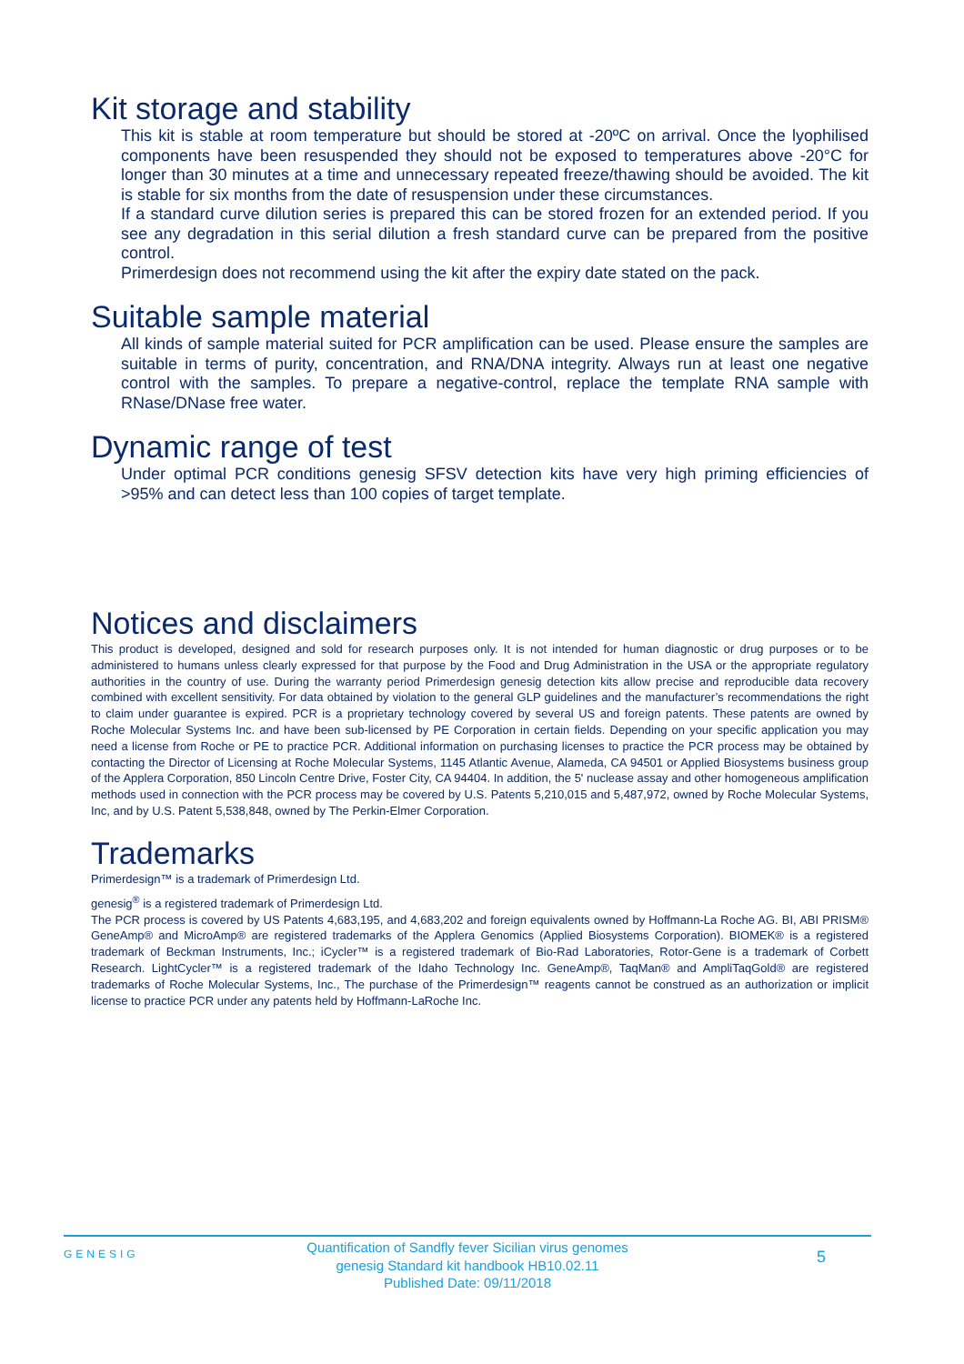Kit storage and stability
This kit is stable at room temperature but should be stored at -20ºC on arrival. Once the lyophilised components have been resuspended they should not be exposed to temperatures above -20°C for longer than 30 minutes at a time and unnecessary repeated freeze/thawing should be avoided. The kit is stable for six months from the date of resuspension under these circumstances.
If a standard curve dilution series is prepared this can be stored frozen for an extended period. If you see any degradation in this serial dilution a fresh standard curve can be prepared from the positive control.
Primerdesign does not recommend using the kit after the expiry date stated on the pack.
Suitable sample material
All kinds of sample material suited for PCR amplification can be used. Please ensure the samples are suitable in terms of purity, concentration, and RNA/DNA integrity. Always run at least one negative control with the samples. To prepare a negative-control, replace the template RNA sample with RNase/DNase free water.
Dynamic range of test
Under optimal PCR conditions genesig SFSV detection kits have very high priming efficiencies of >95% and can detect less than 100 copies of target template.
Notices and disclaimers
This product is developed, designed and sold for research purposes only. It is not intended for human diagnostic or drug purposes or to be administered to humans unless clearly expressed for that purpose by the Food and Drug Administration in the USA or the appropriate regulatory authorities in the country of use. During the warranty period Primerdesign genesig detection kits allow precise and reproducible data recovery combined with excellent sensitivity. For data obtained by violation to the general GLP guidelines and the manufacturer’s recommendations the right to claim under guarantee is expired. PCR is a proprietary technology covered by several US and foreign patents. These patents are owned by Roche Molecular Systems Inc. and have been sub-licensed by PE Corporation in certain fields. Depending on your specific application you may need a license from Roche or PE to practice PCR. Additional information on purchasing licenses to practice the PCR process may be obtained by contacting the Director of Licensing at Roche Molecular Systems, 1145 Atlantic Avenue, Alameda, CA 94501 or Applied Biosystems business group of the Applera Corporation, 850 Lincoln Centre Drive, Foster City, CA 94404. In addition, the 5' nuclease assay and other homogeneous amplification methods used in connection with the PCR process may be covered by U.S. Patents 5,210,015 and 5,487,972, owned by Roche Molecular Systems, Inc, and by U.S. Patent 5,538,848, owned by The Perkin-Elmer Corporation.
Trademarks
Primerdesign™ is a trademark of Primerdesign Ltd.
genesig<sup>®</sup> is a registered trademark of Primerdesign Ltd.
The PCR process is covered by US Patents 4,683,195, and 4,683,202 and foreign equivalents owned by Hoffmann-La Roche AG. BI, ABI PRISM® GeneAmp® and MicroAmp® are registered trademarks of the Applera Genomics (Applied Biosystems Corporation). BIOMEK® is a registered trademark of Beckman Instruments, Inc.; iCycler™ is a registered trademark of Bio-Rad Laboratories, Rotor-Gene is a trademark of Corbett Research. LightCycler™ is a registered trademark of the Idaho Technology Inc. GeneAmp®, TaqMan® and AmpliTaqGold® are registered trademarks of Roche Molecular Systems, Inc., The purchase of the Primerdesign™ reagents cannot be construed as an authorization or implicit license to practice PCR under any patents held by Hoffmann-LaRoche Inc.
GENESIG
Quantification of Sandfly fever Sicilian virus genomes
genesig Standard kit handbook HB10.02.11
Published Date: 09/11/2018
5